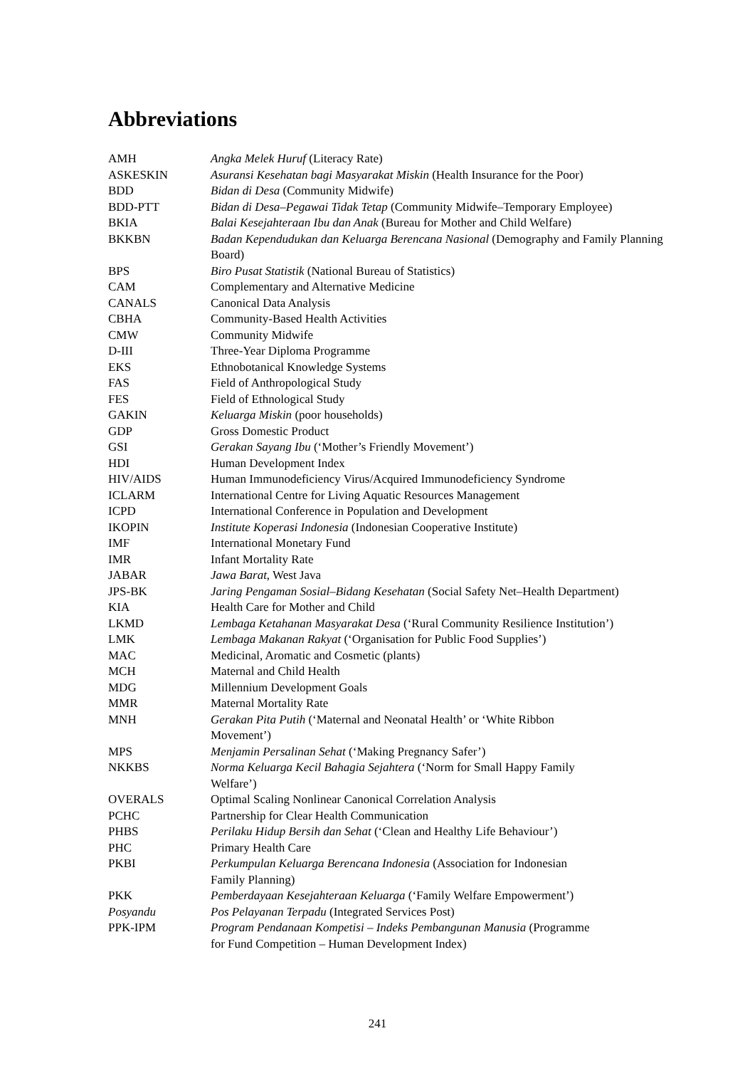Abbreviations
| AMH | Angka Melek Huruf (Literacy Rate) |
| ASKESKIN | Asuransi Kesehatan bagi Masyarakat Miskin (Health Insurance for the Poor) |
| BDD | Bidan di Desa (Community Midwife) |
| BDD-PTT | Bidan di Desa–Pegawai Tidak Tetap (Community Midwife–Temporary Employee) |
| BKIA | Balai Kesejahteraan Ibu dan Anak (Bureau for Mother and Child Welfare) |
| BKKBN | Badan Kependudukan dan Keluarga Berencana Nasional (Demography and Family Planning Board) |
| BPS | Biro Pusat Statistik (National Bureau of Statistics) |
| CAM | Complementary and Alternative Medicine |
| CANALS | Canonical Data Analysis |
| CBHA | Community-Based Health Activities |
| CMW | Community Midwife |
| D-III | Three-Year Diploma Programme |
| EKS | Ethnobotanical Knowledge Systems |
| FAS | Field of Anthropological Study |
| FES | Field of Ethnological Study |
| GAKIN | Keluarga Miskin (poor households) |
| GDP | Gross Domestic Product |
| GSI | Gerakan Sayang Ibu (‘Mother’s Friendly Movement’) |
| HDI | Human Development Index |
| HIV/AIDS | Human Immunodeficiency Virus/Acquired Immunodeficiency Syndrome |
| ICLARM | International Centre for Living Aquatic Resources Management |
| ICPD | International Conference in Population and Development |
| IKOPIN | Institute Koperasi Indonesia (Indonesian Cooperative Institute) |
| IMF | International Monetary Fund |
| IMR | Infant Mortality Rate |
| JABAR | Jawa Barat , West Java |
| JPS-BK | Jaring Pengaman Sosial–Bidang Kesehatan (Social Safety Net–Health Department) |
| KIA | Health Care for Mother and Child |
| LKMD | Lembaga Ketahanan Masyarakat Desa (‘Rural Community Resilience Institution’) |
| LMK | Lembaga Makanan Rakyat (‘Organisation for Public Food Supplies’) |
| MAC | Medicinal, Aromatic and Cosmetic (plants) |
| MCH | Maternal and Child Health |
| MDG | Millennium Development Goals |
| MMR | Maternal Mortality Rate |
| MNH | Gerakan Pita Putih (‘Maternal and Neonatal Health’ or ‘White Ribbon Movement’) |
| MPS | Menjamin Persalinan Sehat (‘Making Pregnancy Safer’) |
| NKKBS | Norma Keluarga Kecil Bahagia Sejahtera (‘Norm for Small Happy Family Welfare’) |
| OVERALS | Optimal Scaling Nonlinear Canonical Correlation Analysis |
| PCHC | Partnership for Clear Health Communication |
| PHBS | Perilaku Hidup Bersih dan Sehat (‘Clean and Healthy Life Behaviour’) |
| PHC | Primary Health Care |
| PKBI | Perkumpulan Keluarga Berencana Indonesia (Association for Indonesian Family Planning) |
| PKK | Pemberdayaan Kesejahteraan Keluarga (‘Family Welfare Empowerment’) |
| Posyandu | Pos Pelayanan Terpadu (Integrated Services Post) |
| PPK-IPM | Program Pendanaan Kompetisi – Indeks Pembangunan Manusia (Programme for Fund Competition – Human Development Index) |
241